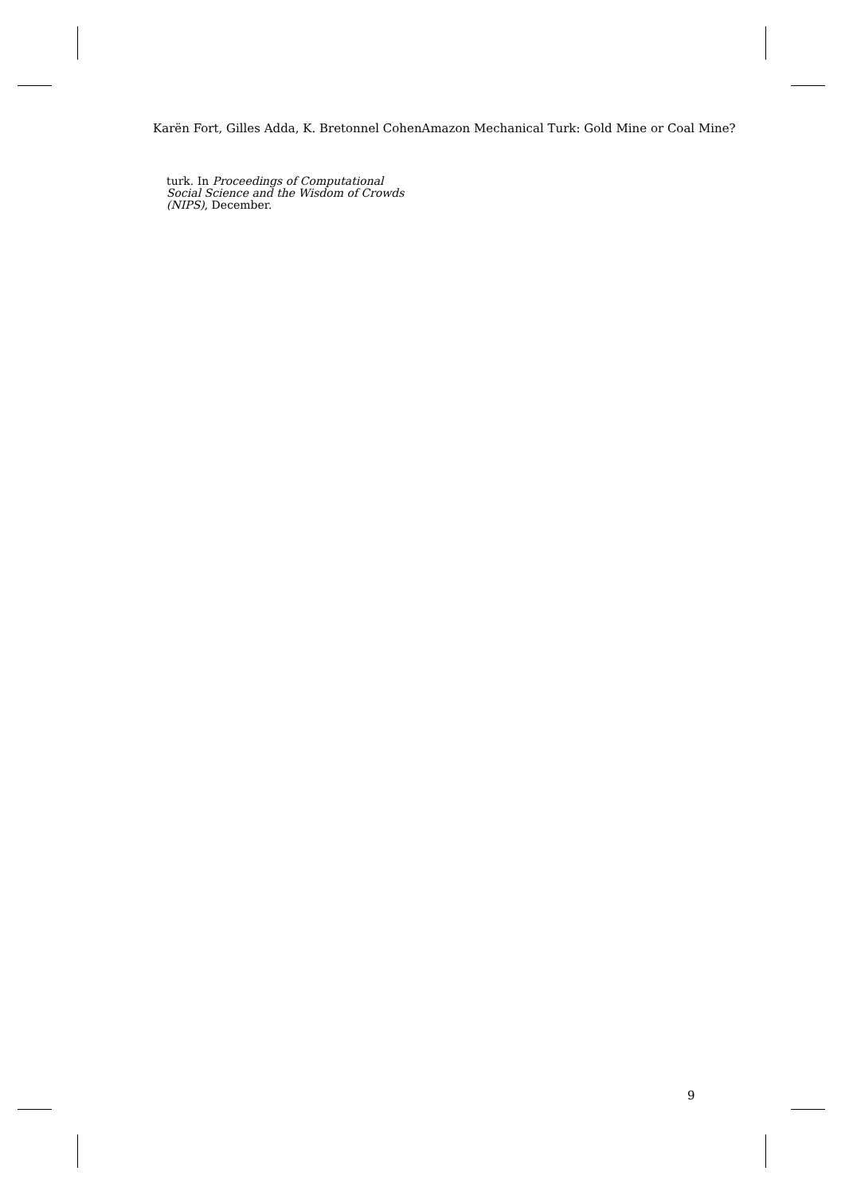Karën Fort, Gilles Adda, K. Bretonnel CohenAmazon Mechanical Turk: Gold Mine or Coal Mine?
turk. In Proceedings of Computational Social Science and the Wisdom of Crowds (NIPS), December.
9